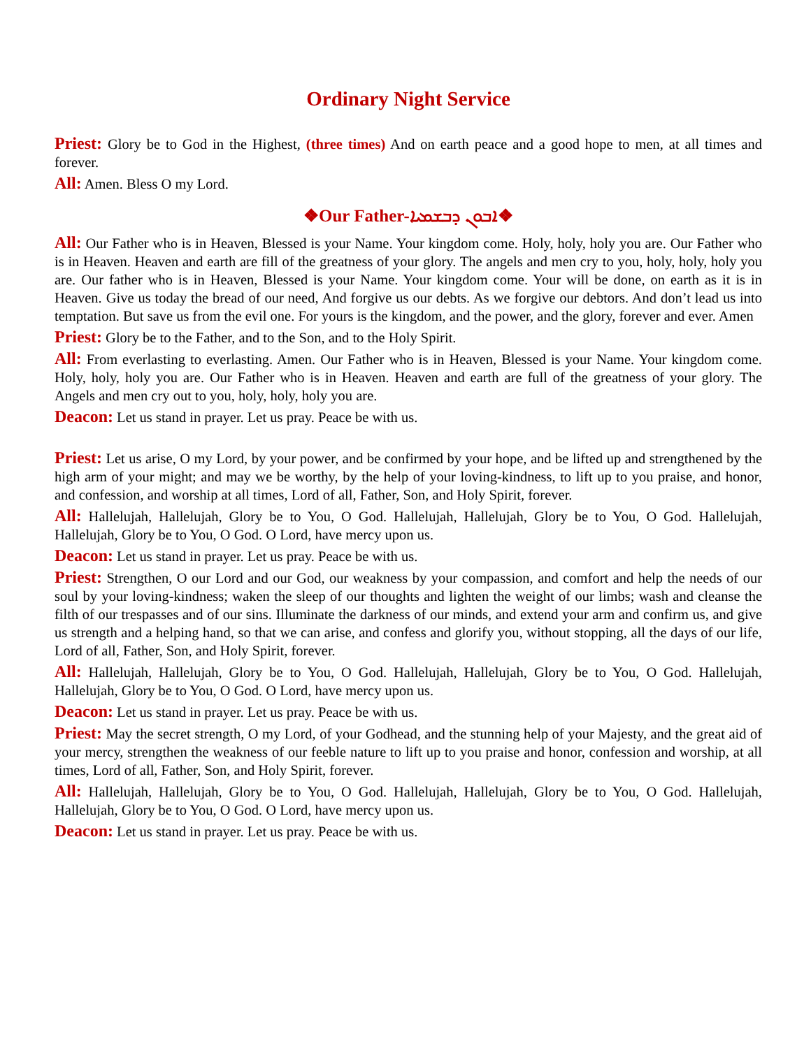Ordinary Night Service
Priest: Glory be to God in the Highest, (three times) And on earth peace and a good hope to men, at all times and forever.
All: Amen. Bless O my Lord.
❖Our Father-ܐܒܘܢ ܕܒܫܡܝܐ❖
All: Our Father who is in Heaven, Blessed is your Name. Your kingdom come. Holy, holy, holy you are. Our Father who is in Heaven. Heaven and earth are fill of the greatness of your glory. The angels and men cry to you, holy, holy, holy you are. Our father who is in Heaven, Blessed is your Name. Your kingdom come. Your will be done, on earth as it is in Heaven. Give us today the bread of our need, And forgive us our debts. As we forgive our debtors. And don’t lead us into temptation. But save us from the evil one. For yours is the kingdom, and the power, and the glory, forever and ever. Amen
Priest: Glory be to the Father, and to the Son, and to the Holy Spirit.
All: From everlasting to everlasting. Amen. Our Father who is in Heaven, Blessed is your Name. Your kingdom come. Holy, holy, holy you are. Our Father who is in Heaven. Heaven and earth are full of the greatness of your glory. The Angels and men cry out to you, holy, holy, holy you are.
Deacon: Let us stand in prayer. Let us pray. Peace be with us.
Priest: Let us arise, O my Lord, by your power, and be confirmed by your hope, and be lifted up and strengthened by the high arm of your might; and may we be worthy, by the help of your loving-kindness, to lift up to you praise, and honor, and confession, and worship at all times, Lord of all, Father, Son, and Holy Spirit, forever.
All: Hallelujah, Hallelujah, Glory be to You, O God. Hallelujah, Hallelujah, Glory be to You, O God. Hallelujah, Hallelujah, Glory be to You, O God. O Lord, have mercy upon us.
Deacon: Let us stand in prayer. Let us pray. Peace be with us.
Priest: Strengthen, O our Lord and our God, our weakness by your compassion, and comfort and help the needs of our soul by your loving-kindness; waken the sleep of our thoughts and lighten the weight of our limbs; wash and cleanse the filth of our trespasses and of our sins. Illuminate the darkness of our minds, and extend your arm and confirm us, and give us strength and a helping hand, so that we can arise, and confess and glorify you, without stopping, all the days of our life, Lord of all, Father, Son, and Holy Spirit, forever.
All: Hallelujah, Hallelujah, Glory be to You, O God. Hallelujah, Hallelujah, Glory be to You, O God. Hallelujah, Hallelujah, Glory be to You, O God. O Lord, have mercy upon us.
Deacon: Let us stand in prayer. Let us pray. Peace be with us.
Priest: May the secret strength, O my Lord, of your Godhead, and the stunning help of your Majesty, and the great aid of your mercy, strengthen the weakness of our feeble nature to lift up to you praise and honor, confession and worship, at all times, Lord of all, Father, Son, and Holy Spirit, forever.
All: Hallelujah, Hallelujah, Glory be to You, O God. Hallelujah, Hallelujah, Glory be to You, O God. Hallelujah, Hallelujah, Glory be to You, O God. O Lord, have mercy upon us.
Deacon: Let us stand in prayer. Let us pray. Peace be with us.